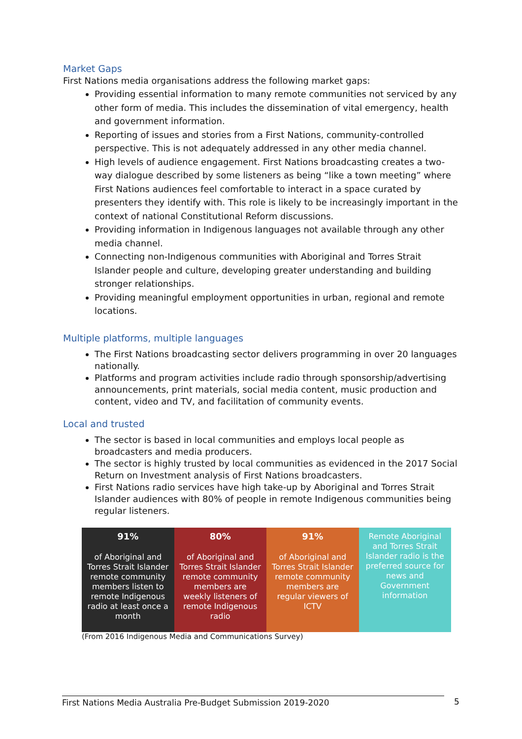Market Gaps
First Nations media organisations address the following market gaps:
Providing essential information to many remote communities not serviced by any other form of media. This includes the dissemination of vital emergency, health and government information.
Reporting of issues and stories from a First Nations, community-controlled perspective. This is not adequately addressed in any other media channel.
High levels of audience engagement. First Nations broadcasting creates a two-way dialogue described by some listeners as being “like a town meeting” where First Nations audiences feel comfortable to interact in a space curated by presenters they identify with. This role is likely to be increasingly important in the context of national Constitutional Reform discussions.
Providing information in Indigenous languages not available through any other media channel.
Connecting non-Indigenous communities with Aboriginal and Torres Strait Islander people and culture, developing greater understanding and building stronger relationships.
Providing meaningful employment opportunities in urban, regional and remote locations.
Multiple platforms, multiple languages
The First Nations broadcasting sector delivers programming in over 20 languages nationally.
Platforms and program activities include radio through sponsorship/advertising announcements, print materials, social media content, music production and content, video and TV, and facilitation of community events.
Local and trusted
The sector is based in local communities and employs local people as broadcasters and media producers.
The sector is highly trusted by local communities as evidenced in the 2017 Social Return on Investment analysis of First Nations broadcasters.
First Nations radio services have high take-up by Aboriginal and Torres Strait Islander audiences with 80% of people in remote Indigenous communities being regular listeners.
| 91% of Aboriginal and Torres Strait Islander remote community members listen to remote Indigenous radio at least once a month | 80% of Aboriginal and Torres Strait Islander remote community members are weekly listeners of remote Indigenous radio | 91% of Aboriginal and Torres Strait Islander remote community members are regular viewers of ICTV | Remote Aboriginal and Torres Strait Islander radio is the preferred source for news and Government information |
(From 2016 Indigenous Media and Communications Survey)
First Nations Media Australia Pre-Budget Submission 2019-2020 5